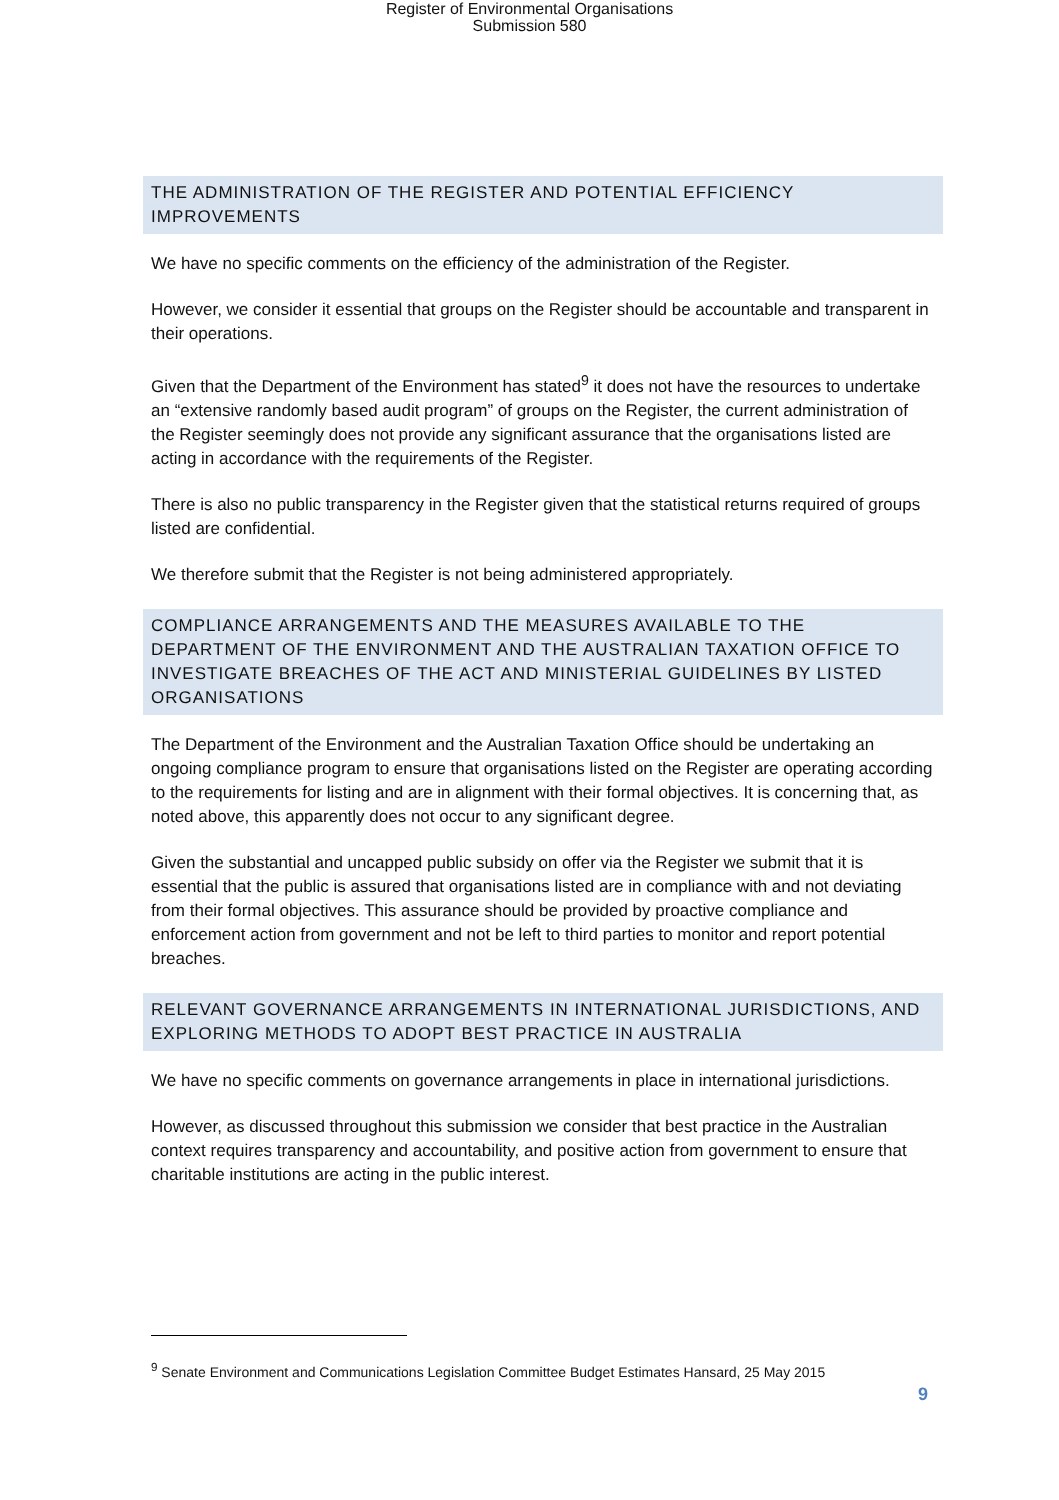Register of Environmental Organisations
Submission 580
THE ADMINISTRATION OF THE REGISTER AND POTENTIAL EFFICIENCY IMPROVEMENTS
We have no specific comments on the efficiency of the administration of the Register.
However, we consider it essential that groups on the Register should be accountable and transparent in their operations.
Given that the Department of the Environment has stated<sup>9</sup> it does not have the resources to undertake an “extensive randomly based audit program” of groups on the Register, the current administration of the Register seemingly does not provide any significant assurance that the organisations listed are acting in accordance with the requirements of the Register.
There is also no public transparency in the Register given that the statistical returns required of groups listed are confidential.
We therefore submit that the Register is not being administered appropriately.
COMPLIANCE ARRANGEMENTS AND THE MEASURES AVAILABLE TO THE DEPARTMENT OF THE ENVIRONMENT AND THE AUSTRALIAN TAXATION OFFICE TO INVESTIGATE BREACHES OF THE ACT AND MINISTERIAL GUIDELINES BY LISTED ORGANISATIONS
The Department of the Environment and the Australian Taxation Office should be undertaking an ongoing compliance program to ensure that organisations listed on the Register are operating according to the requirements for listing and are in alignment with their formal objectives. It is concerning that, as noted above, this apparently does not occur to any significant degree.
Given the substantial and uncapped public subsidy on offer via the Register we submit that it is essential that the public is assured that organisations listed are in compliance with and not deviating from their formal objectives. This assurance should be provided by proactive compliance and enforcement action from government and not be left to third parties to monitor and report potential breaches.
RELEVANT GOVERNANCE ARRANGEMENTS IN INTERNATIONAL JURISDICTIONS, AND EXPLORING METHODS TO ADOPT BEST PRACTICE IN AUSTRALIA
We have no specific comments on governance arrangements in place in international jurisdictions.
However, as discussed throughout this submission we consider that best practice in the Australian context requires transparency and accountability, and positive action from government to ensure that charitable institutions are acting in the public interest.
<sup>9</sup> Senate Environment and Communications Legislation Committee Budget Estimates Hansard, 25 May 2015
9